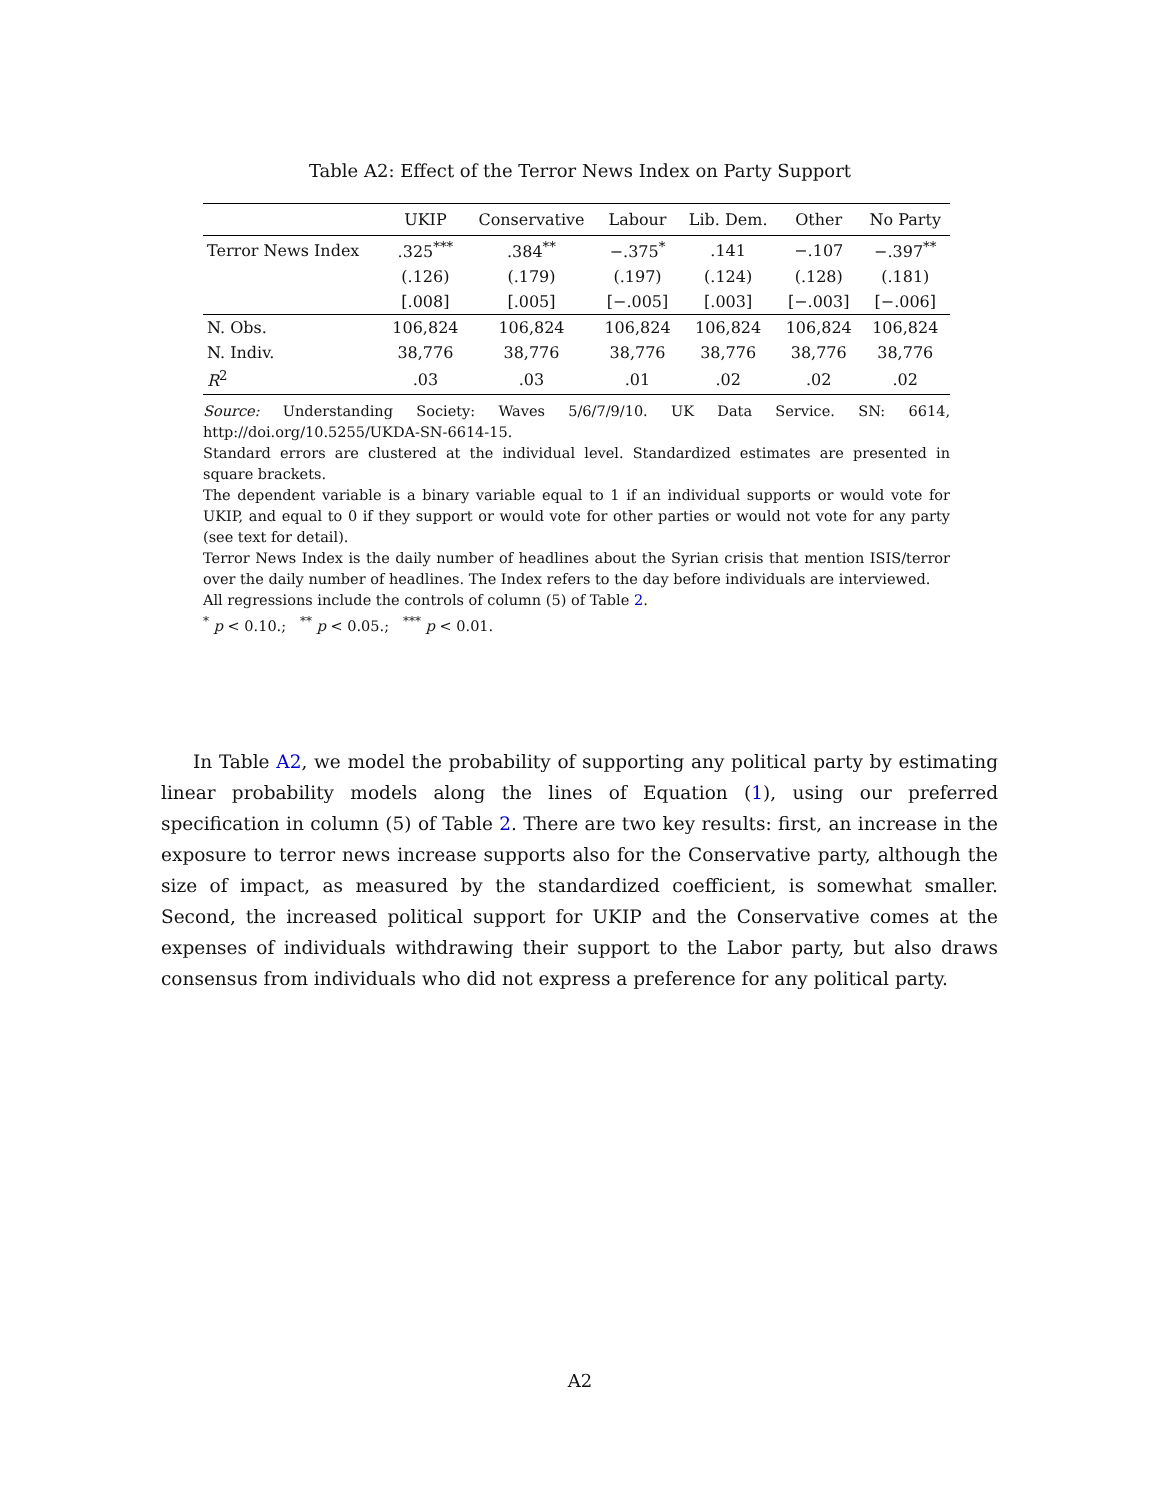Table A2: Effect of the Terror News Index on Party Support
| | UKIP | Conservative | Labour | Lib. Dem. | Other | No Party |
| --- | --- | --- | --- | --- | --- | --- |
| Terror News Index | .325<sup>***</sup> | .384<sup>**</sup> | −.375<sup>*</sup> | .141 | −.107 | −.397<sup>**</sup> |
| | (.126) | (.179) | (.197) | (.124) | (.128) | (.181) |
| | [.008] | [.005] | [−.005] | [.003] | [−.003] | [−.006] |
| N. Obs. | 106,824 | 106,824 | 106,824 | 106,824 | 106,824 | 106,824 |
| N. Indiv. | 38,776 | 38,776 | 38,776 | 38,776 | 38,776 | 38,776 |
| R<sup>2</sup> | .03 | .03 | .01 | .02 | .02 | .02 |
Source: Understanding Society: Waves 5/6/7/9/10. UK Data Service. SN: 6614, http://doi.org/10.5255/UKDA-SN-6614-15.
Standard errors are clustered at the individual level. Standardized estimates are presented in square brackets.
The dependent variable is a binary variable equal to 1 if an individual supports or would vote for UKIP, and equal to 0 if they support or would vote for other parties or would not vote for any party (see text for detail).
Terror News Index is the daily number of headlines about the Syrian crisis that mention ISIS/terror over the daily number of headlines. The Index refers to the day before individuals are interviewed.
All regressions include the controls of column (5) of Table 2.
<sup>*</sup> p < 0.10.; <sup>**</sup> p < 0.05.; <sup>***</sup> p < 0.01.
In Table A2, we model the probability of supporting any political party by estimating linear probability models along the lines of Equation (1), using our preferred specification in column (5) of Table 2. There are two key results: first, an increase in the exposure to terror news increase supports also for the Conservative party, although the size of impact, as measured by the standardized coefficient, is somewhat smaller. Second, the increased political support for UKIP and the Conservative comes at the expenses of individuals withdrawing their support to the Labor party, but also draws consensus from individuals who did not express a preference for any political party.
A2